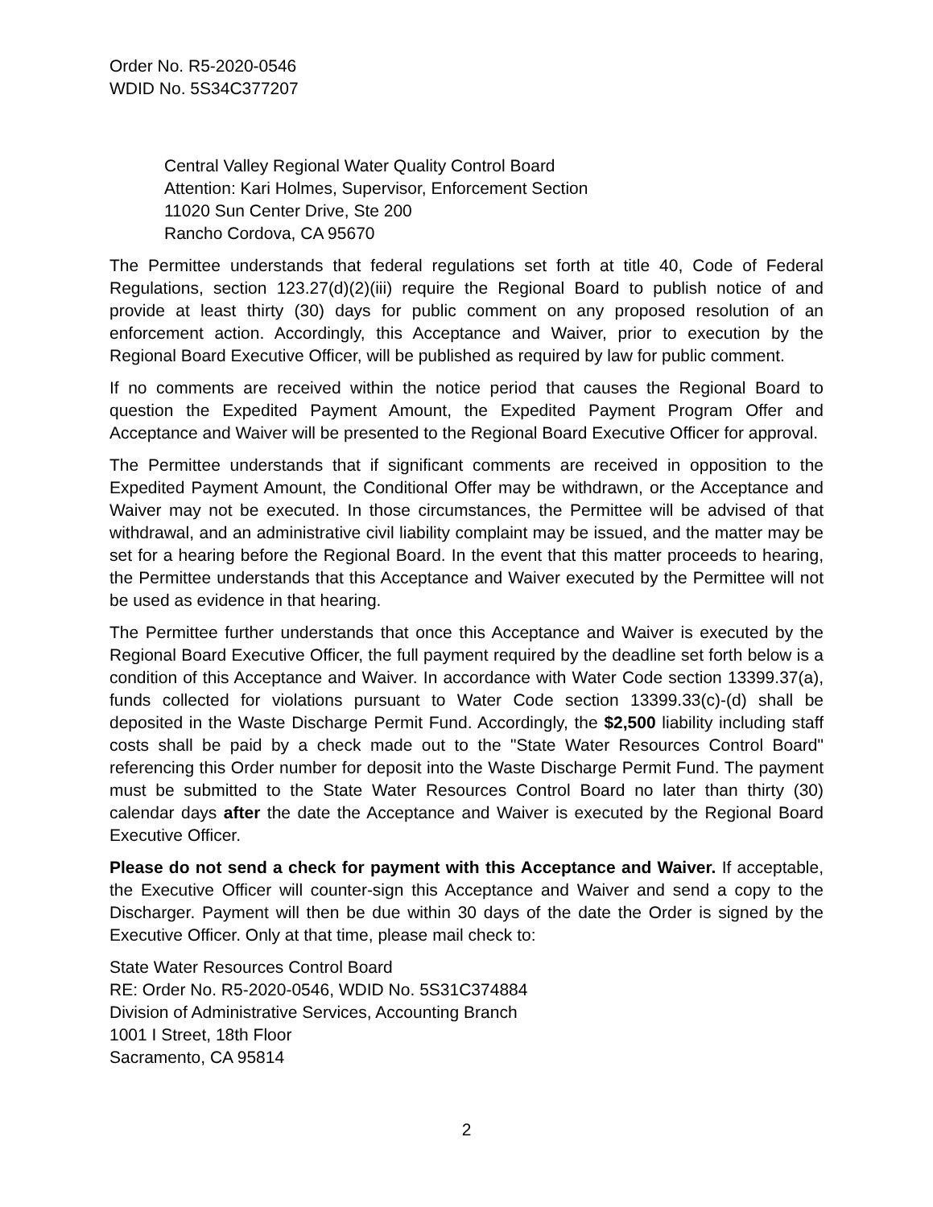Order No. R5-2020-0546
WDID No. 5S34C377207
Central Valley Regional Water Quality Control Board
Attention: Kari Holmes, Supervisor, Enforcement Section
11020 Sun Center Drive, Ste 200
Rancho Cordova, CA 95670
The Permittee understands that federal regulations set forth at title 40, Code of Federal Regulations, section 123.27(d)(2)(iii) require the Regional Board to publish notice of and provide at least thirty (30) days for public comment on any proposed resolution of an enforcement action. Accordingly, this Acceptance and Waiver, prior to execution by the Regional Board Executive Officer, will be published as required by law for public comment.
If no comments are received within the notice period that causes the Regional Board to question the Expedited Payment Amount, the Expedited Payment Program Offer and Acceptance and Waiver will be presented to the Regional Board Executive Officer for approval.
The Permittee understands that if significant comments are received in opposition to the Expedited Payment Amount, the Conditional Offer may be withdrawn, or the Acceptance and Waiver may not be executed. In those circumstances, the Permittee will be advised of that withdrawal, and an administrative civil liability complaint may be issued, and the matter may be set for a hearing before the Regional Board. In the event that this matter proceeds to hearing, the Permittee understands that this Acceptance and Waiver executed by the Permittee will not be used as evidence in that hearing.
The Permittee further understands that once this Acceptance and Waiver is executed by the Regional Board Executive Officer, the full payment required by the deadline set forth below is a condition of this Acceptance and Waiver. In accordance with Water Code section 13399.37(a), funds collected for violations pursuant to Water Code section 13399.33(c)-(d) shall be deposited in the Waste Discharge Permit Fund. Accordingly, the $2,500 liability including staff costs shall be paid by a check made out to the "State Water Resources Control Board" referencing this Order number for deposit into the Waste Discharge Permit Fund. The payment must be submitted to the State Water Resources Control Board no later than thirty (30) calendar days after the date the Acceptance and Waiver is executed by the Regional Board Executive Officer.
Please do not send a check for payment with this Acceptance and Waiver. If acceptable, the Executive Officer will counter-sign this Acceptance and Waiver and send a copy to the Discharger. Payment will then be due within 30 days of the date the Order is signed by the Executive Officer. Only at that time, please mail check to:
State Water Resources Control Board
RE: Order No. R5-2020-0546, WDID No. 5S31C374884
Division of Administrative Services, Accounting Branch
1001 I Street, 18th Floor
Sacramento, CA 95814
2